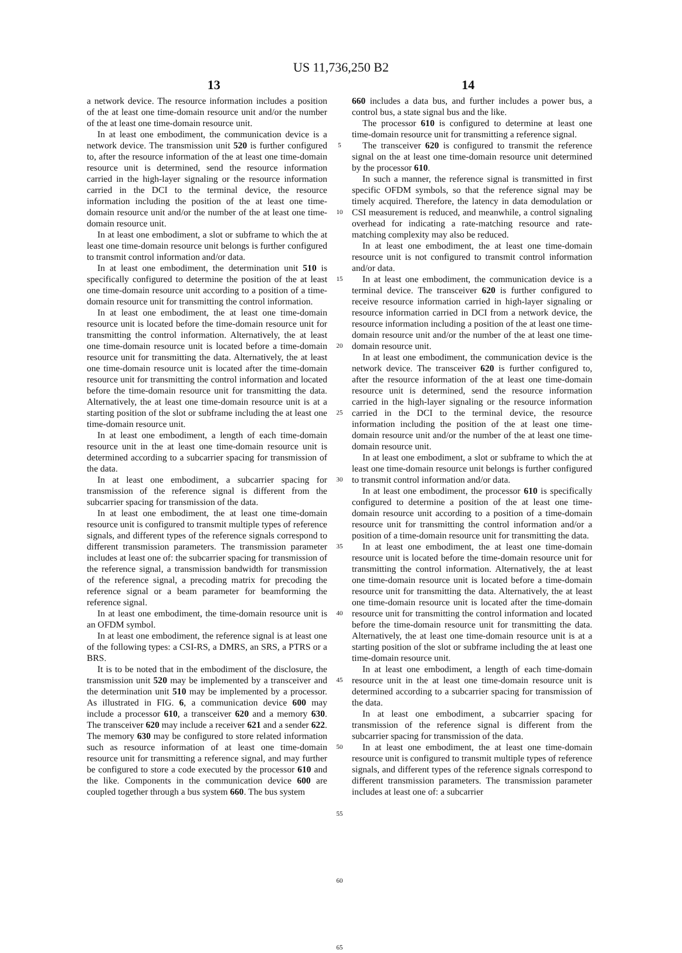US 11,736,250 B2
13 14
a network device. The resource information includes a position of the at least one time-domain resource unit and/or the number of the at least one time-domain resource unit.
In at least one embodiment, the communication device is a network device. The transmission unit 520 is further configured to, after the resource information of the at least one time-domain resource unit is determined, send the resource information carried in the high-layer signaling or the resource information carried in the DCI to the terminal device, the resource information including the position of the at least one time-domain resource unit and/or the number of the at least one time-domain resource unit.
In at least one embodiment, a slot or subframe to which the at least one time-domain resource unit belongs is further configured to transmit control information and/or data.
In at least one embodiment, the determination unit 510 is specifically configured to determine the position of the at least one time-domain resource unit according to a position of a time-domain resource unit for transmitting the control information.
In at least one embodiment, the at least one time-domain resource unit is located before the time-domain resource unit for transmitting the control information. Alternatively, the at least one time-domain resource unit is located before a time-domain resource unit for transmitting the data. Alternatively, the at least one time-domain resource unit is located after the time-domain resource unit for transmitting the control information and located before the time-domain resource unit for transmitting the data. Alternatively, the at least one time-domain resource unit is at a starting position of the slot or subframe including the at least one time-domain resource unit.
In at least one embodiment, a length of each time-domain resource unit in the at least one time-domain resource unit is determined according to a subcarrier spacing for transmission of the data.
In at least one embodiment, a subcarrier spacing for transmission of the reference signal is different from the subcarrier spacing for transmission of the data.
In at least one embodiment, the at least one time-domain resource unit is configured to transmit multiple types of reference signals, and different types of the reference signals correspond to different transmission parameters. The transmission parameter includes at least one of: the subcarrier spacing for transmission of the reference signal, a transmission bandwidth for transmission of the reference signal, a precoding matrix for precoding the reference signal or a beam parameter for beamforming the reference signal.
In at least one embodiment, the time-domain resource unit is an OFDM symbol.
In at least one embodiment, the reference signal is at least one of the following types: a CSI-RS, a DMRS, an SRS, a PTRS or a BRS.
It is to be noted that in the embodiment of the disclosure, the transmission unit 520 may be implemented by a transceiver and the determination unit 510 may be implemented by a processor. As illustrated in FIG. 6, a communication device 600 may include a processor 610, a transceiver 620 and a memory 630. The transceiver 620 may include a receiver 621 and a sender 622. The memory 630 may be configured to store related information such as resource information of at least one time-domain resource unit for transmitting a reference signal, and may further be configured to store a code executed by the processor 610 and the like. Components in the communication device 600 are coupled together through a bus system 660. The bus system
5
10
15
20
25
30
35
40
45
50
55
60
65
660 includes a data bus, and further includes a power bus, a control bus, a state signal bus and the like.
The processor 610 is configured to determine at least one time-domain resource unit for transmitting a reference signal.
The transceiver 620 is configured to transmit the reference signal on the at least one time-domain resource unit determined by the processor 610.
In such a manner, the reference signal is transmitted in first specific OFDM symbols, so that the reference signal may be timely acquired. Therefore, the latency in data demodulation or CSI measurement is reduced, and meanwhile, a control signaling overhead for indicating a rate-matching resource and rate-matching complexity may also be reduced.
In at least one embodiment, the at least one time-domain resource unit is not configured to transmit control information and/or data.
In at least one embodiment, the communication device is a terminal device. The transceiver 620 is further configured to receive resource information carried in high-layer signaling or resource information carried in DCI from a network device, the resource information including a position of the at least one time-domain resource unit and/or the number of the at least one time-domain resource unit.
In at least one embodiment, the communication device is the network device. The transceiver 620 is further configured to, after the resource information of the at least one time-domain resource unit is determined, send the resource information carried in the high-layer signaling or the resource information carried in the DCI to the terminal device, the resource information including the position of the at least one time-domain resource unit and/or the number of the at least one time-domain resource unit.
In at least one embodiment, a slot or subframe to which the at least one time-domain resource unit belongs is further configured to transmit control information and/or data.
In at least one embodiment, the processor 610 is specifically configured to determine a position of the at least one time-domain resource unit according to a position of a time-domain resource unit for transmitting the control information and/or a position of a time-domain resource unit for transmitting the data.
In at least one embodiment, the at least one time-domain resource unit is located before the time-domain resource unit for transmitting the control information. Alternatively, the at least one time-domain resource unit is located before a time-domain resource unit for transmitting the data. Alternatively, the at least one time-domain resource unit is located after the time-domain resource unit for transmitting the control information and located before the time-domain resource unit for transmitting the data. Alternatively, the at least one time-domain resource unit is at a starting position of the slot or subframe including the at least one time-domain resource unit.
In at least one embodiment, a length of each time-domain resource unit in the at least one time-domain resource unit is determined according to a subcarrier spacing for transmission of the data.
In at least one embodiment, a subcarrier spacing for transmission of the reference signal is different from the subcarrier spacing for transmission of the data.
In at least one embodiment, the at least one time-domain resource unit is configured to transmit multiple types of reference signals, and different types of the reference signals correspond to different transmission parameters. The transmission parameter includes at least one of: a subcarrier